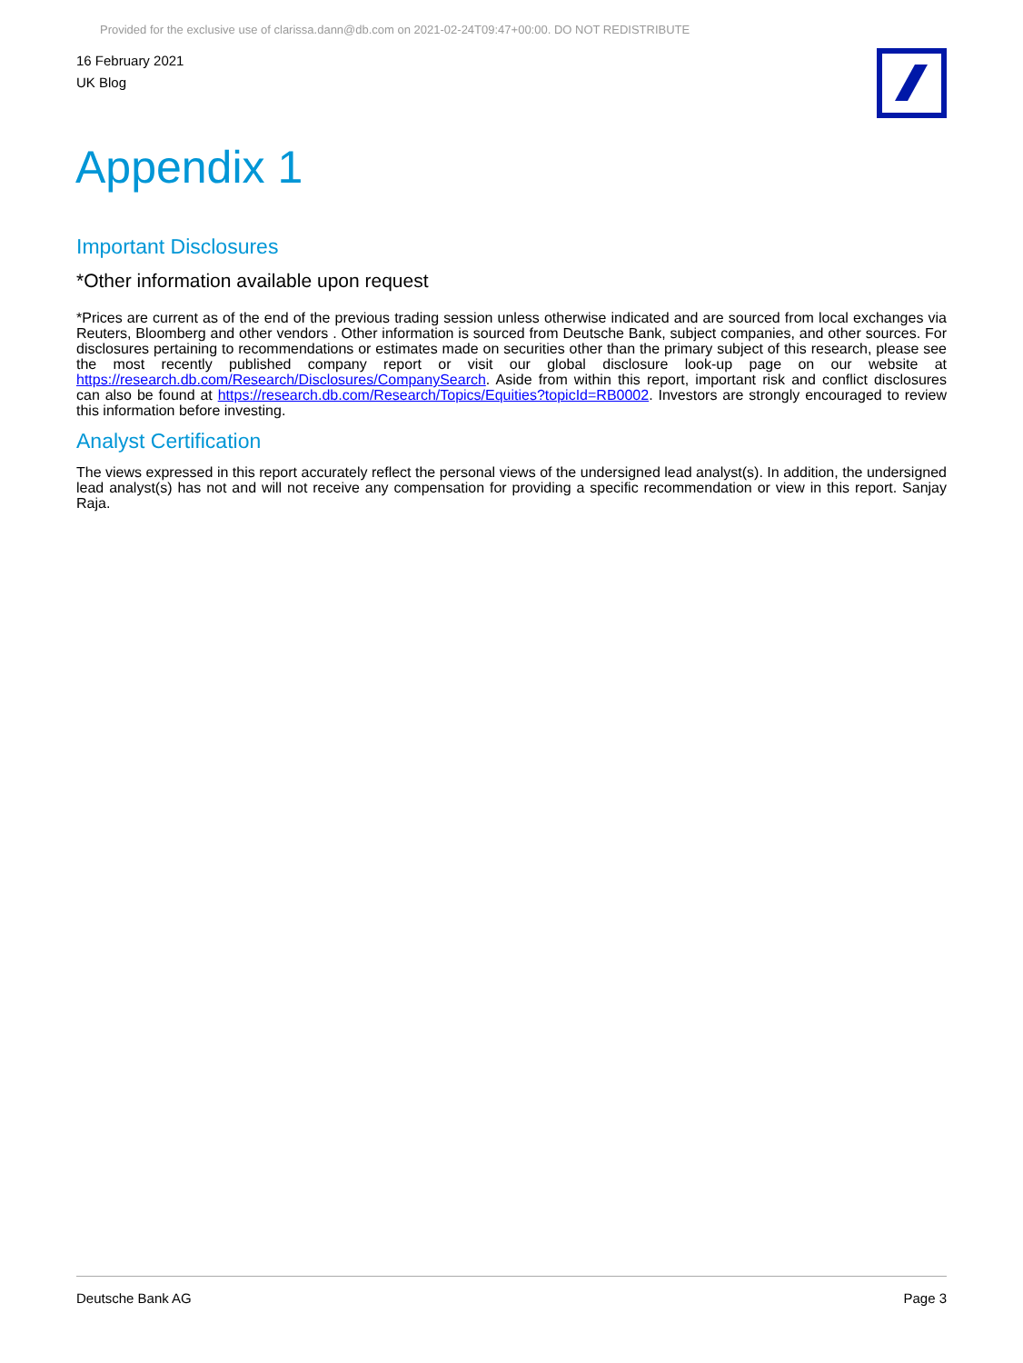Provided for the exclusive use of clarissa.dann@db.com on 2021-02-24T09:47+00:00. DO NOT REDISTRIBUTE
16 February 2021
UK Blog
Appendix 1
Important Disclosures
*Other information available upon request
*Prices are current as of the end of the previous trading session unless otherwise indicated and are sourced from local exchanges via Reuters, Bloomberg and other vendors . Other information is sourced from Deutsche Bank, subject companies, and other sources. For disclosures pertaining to recommendations or estimates made on securities other than the primary subject of this research, please see the most recently published company report or visit our global disclosure look-up page on our website at https://research.db.com/Research/Disclosures/CompanySearch. Aside from within this report, important risk and conflict disclosures can also be found at https://research.db.com/Research/Topics/Equities?topicId=RB0002. Investors are strongly encouraged to review this information before investing.
Analyst Certification
The views expressed in this report accurately reflect the personal views of the undersigned lead analyst(s). In addition, the undersigned lead analyst(s) has not and will not receive any compensation for providing a specific recommendation or view in this report. Sanjay Raja.
Deutsche Bank AG Page 3